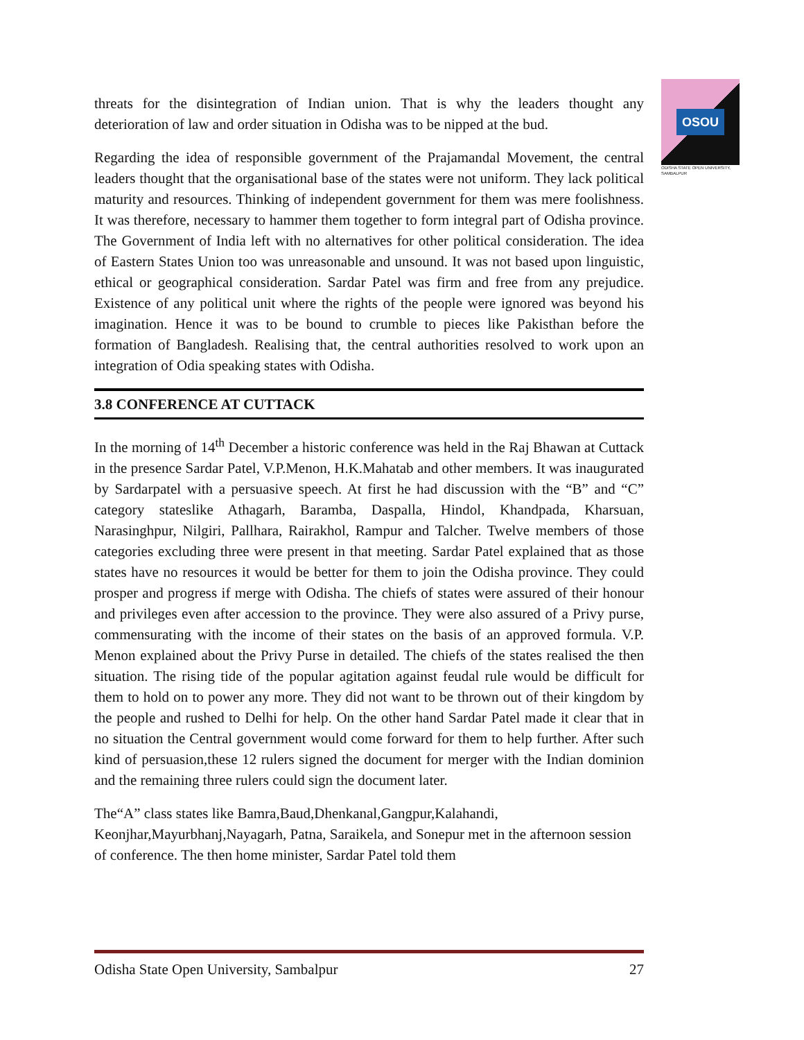OSOU
ODISHA STATE OPEN UNIVERSITY, SAMBALPUR
threats for the disintegration of Indian union. That is why the leaders thought any deterioration of law and order situation in Odisha was to be nipped at the bud.
Regarding the idea of responsible government of the Prajamandal Movement, the central leaders thought that the organisational base of the states were not uniform. They lack political maturity and resources. Thinking of independent government for them was mere foolishness. It was therefore, necessary to hammer them together to form integral part of Odisha province. The Government of India left with no alternatives for other political consideration. The idea of Eastern States Union too was unreasonable and unsound. It was not based upon linguistic, ethical or geographical consideration. Sardar Patel was firm and free from any prejudice. Existence of any political unit where the rights of the people were ignored was beyond his imagination. Hence it was to be bound to crumble to pieces like Pakisthan before the formation of Bangladesh. Realising that, the central authorities resolved to work upon an integration of Odia speaking states with Odisha.
3.8 CONFERENCE AT CUTTACK
In the morning of 14<sup>th</sup> December a historic conference was held in the Raj Bhawan at Cuttack in the presence Sardar Patel, V.P.Menon, H.K.Mahatab and other members. It was inaugurated by Sardarpatel with a persuasive speech. At first he had discussion with the “B” and “C” category stateslike Athagarh, Baramba, Daspalla, Hindol, Khandpada, Kharsuan, Narasinghpur, Nilgiri, Pallhara, Rairakhol, Rampur and Talcher. Twelve members of those categories excluding three were present in that meeting. Sardar Patel explained that as those states have no resources it would be better for them to join the Odisha province. They could prosper and progress if merge with Odisha. The chiefs of states were assured of their honour and privileges even after accession to the province. They were also assured of a Privy purse, commensurating with the income of their states on the basis of an approved formula. V.P. Menon explained about the Privy Purse in detailed. The chiefs of the states realised the then situation. The rising tide of the popular agitation against feudal rule would be difficult for them to hold on to power any more. They did not want to be thrown out of their kingdom by the people and rushed to Delhi for help. On the other hand Sardar Patel made it clear that in no situation the Central government would come forward for them to help further. After such kind of persuasion,these 12 rulers signed the document for merger with the Indian dominion and the remaining three rulers could sign the document later.
The“A” class states like Bamra,Baud,Dhenkanal,Gangpur,Kalahandi, Keonjhar,Mayurbhanj,Nayagarh, Patna, Saraikela, and Sonepur met in the afternoon session of conference. The then home minister, Sardar Patel told them
Odisha State Open University, Sambalpur 27